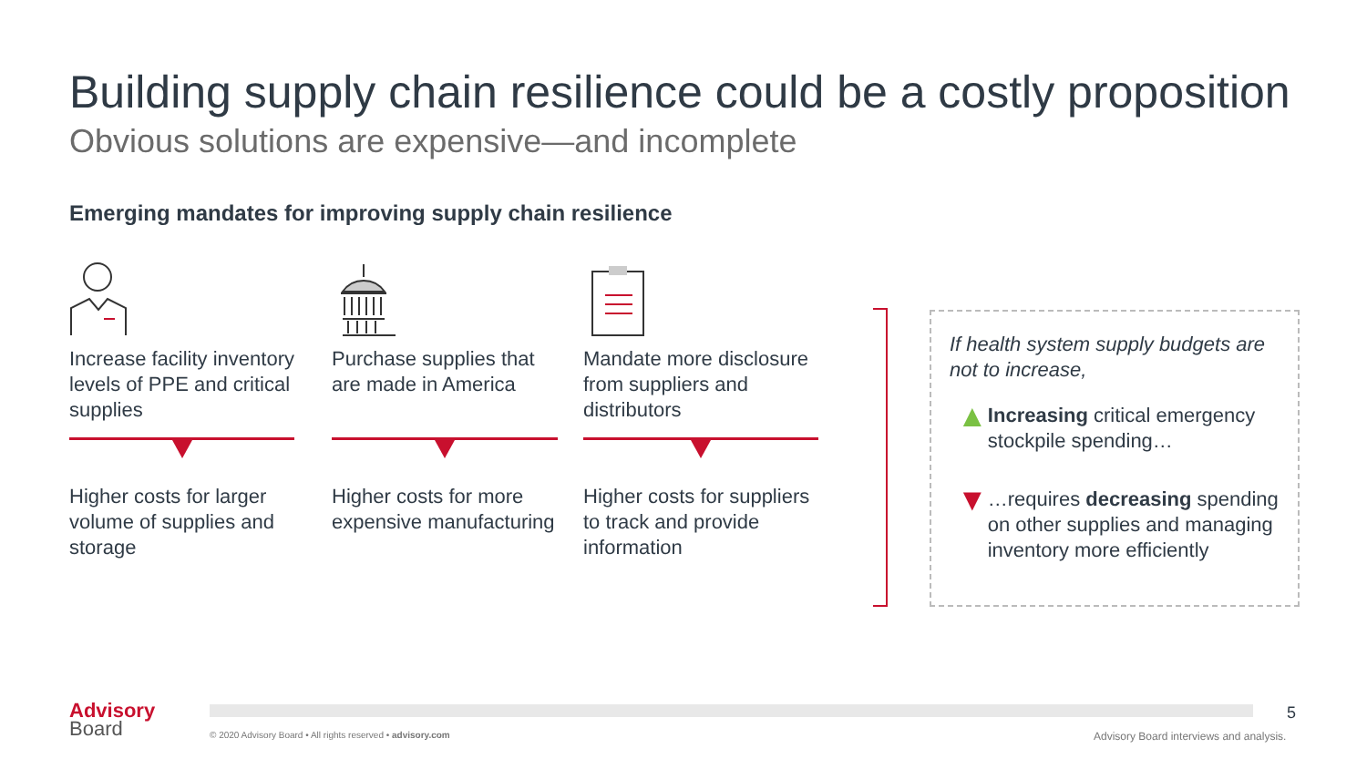Building supply chain resilience could be a costly proposition
Obvious solutions are expensive—and incomplete
Emerging mandates for improving supply chain resilience
Increase facility inventory levels of PPE and critical supplies
Higher costs for larger volume of supplies and storage
Purchase supplies that are made in America
Higher costs for more expensive manufacturing
Mandate more disclosure from suppliers and distributors
Higher costs for suppliers to track and provide information
If health system supply budgets are not to increase,
▲
Increasing critical emergency stockpile spending…
▼
…requires decreasing spending on other supplies and managing inventory more efficiently
Advisory
Board
© 2020 Advisory Board • All rights reserved • advisory.com
5
Advisory Board interviews and analysis.